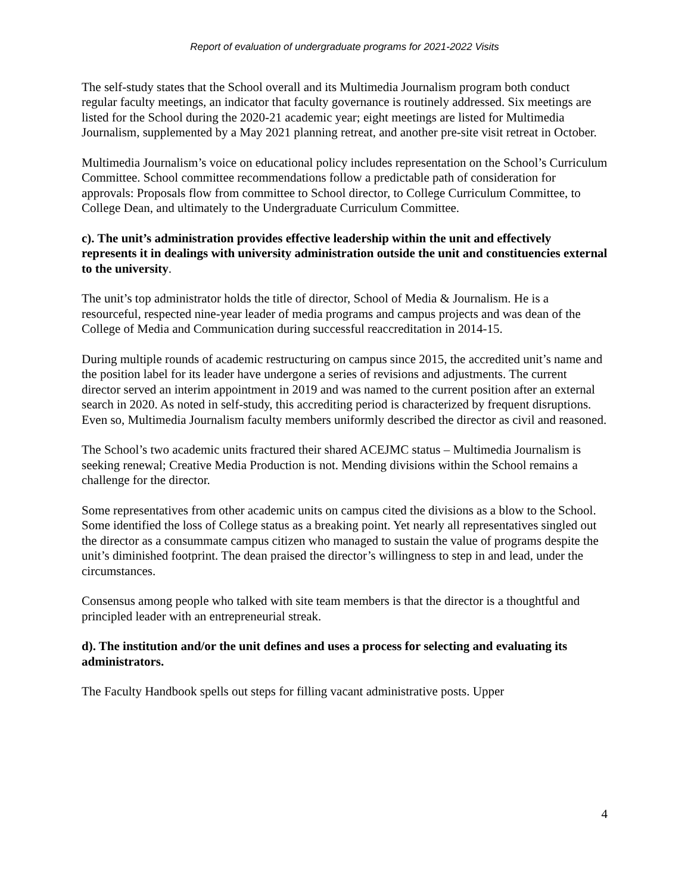Report of evaluation of undergraduate programs for 2021-2022 Visits
The self-study states that the School overall and its Multimedia Journalism program both conduct regular faculty meetings, an indicator that faculty governance is routinely addressed. Six meetings are listed for the School during the 2020-21 academic year; eight meetings are listed for Multimedia Journalism, supplemented by a May 2021 planning retreat, and another pre-site visit retreat in October.
Multimedia Journalism’s voice on educational policy includes representation on the School’s Curriculum Committee. School committee recommendations follow a predictable path of consideration for approvals: Proposals flow from committee to School director, to College Curriculum Committee, to College Dean, and ultimately to the Undergraduate Curriculum Committee.
c). The unit’s administration provides effective leadership within the unit and effectively represents it in dealings with university administration outside the unit and constituencies external to the university.
The unit’s top administrator holds the title of director, School of Media & Journalism. He is a resourceful, respected nine-year leader of media programs and campus projects and was dean of the College of Media and Communication during successful reaccreditation in 2014-15.
During multiple rounds of academic restructuring on campus since 2015, the accredited unit’s name and the position label for its leader have undergone a series of revisions and adjustments. The current director served an interim appointment in 2019 and was named to the current position after an external search in 2020. As noted in self-study, this accrediting period is characterized by frequent disruptions. Even so, Multimedia Journalism faculty members uniformly described the director as civil and reasoned.
The School’s two academic units fractured their shared ACEJMC status – Multimedia Journalism is seeking renewal; Creative Media Production is not. Mending divisions within the School remains a challenge for the director.
Some representatives from other academic units on campus cited the divisions as a blow to the School. Some identified the loss of College status as a breaking point. Yet nearly all representatives singled out the director as a consummate campus citizen who managed to sustain the value of programs despite the unit’s diminished footprint. The dean praised the director’s willingness to step in and lead, under the circumstances.
Consensus among people who talked with site team members is that the director is a thoughtful and principled leader with an entrepreneurial streak.
d). The institution and/or the unit defines and uses a process for selecting and evaluating its administrators.
The Faculty Handbook spells out steps for filling vacant administrative posts. Upper
4